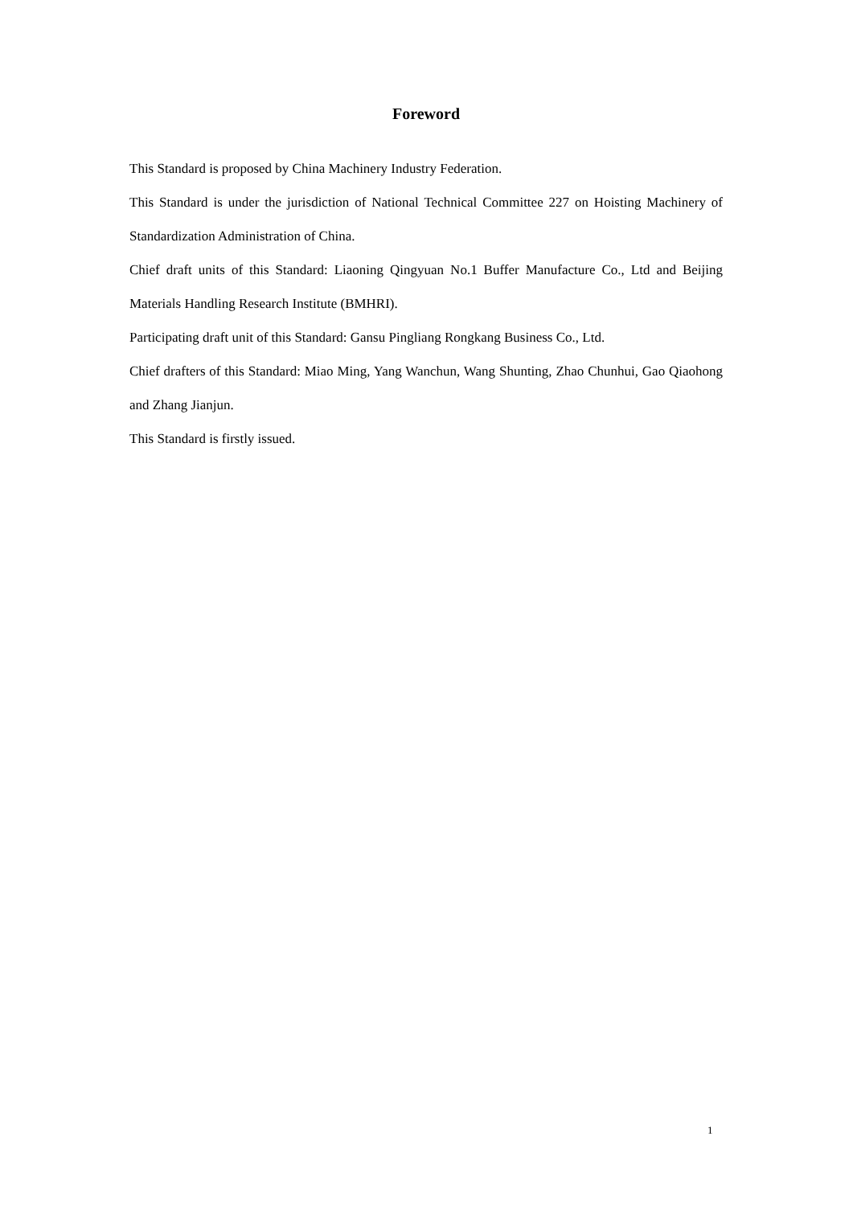Foreword
This Standard is proposed by China Machinery Industry Federation.
This Standard is under the jurisdiction of National Technical Committee 227 on Hoisting Machinery of Standardization Administration of China.
Chief draft units of this Standard: Liaoning Qingyuan No.1 Buffer Manufacture Co., Ltd and Beijing Materials Handling Research Institute (BMHRI).
Participating draft unit of this Standard: Gansu Pingliang Rongkang Business Co., Ltd.
Chief drafters of this Standard: Miao Ming, Yang Wanchun, Wang Shunting, Zhao Chunhui, Gao Qiaohong and Zhang Jianjun.
This Standard is firstly issued.
1